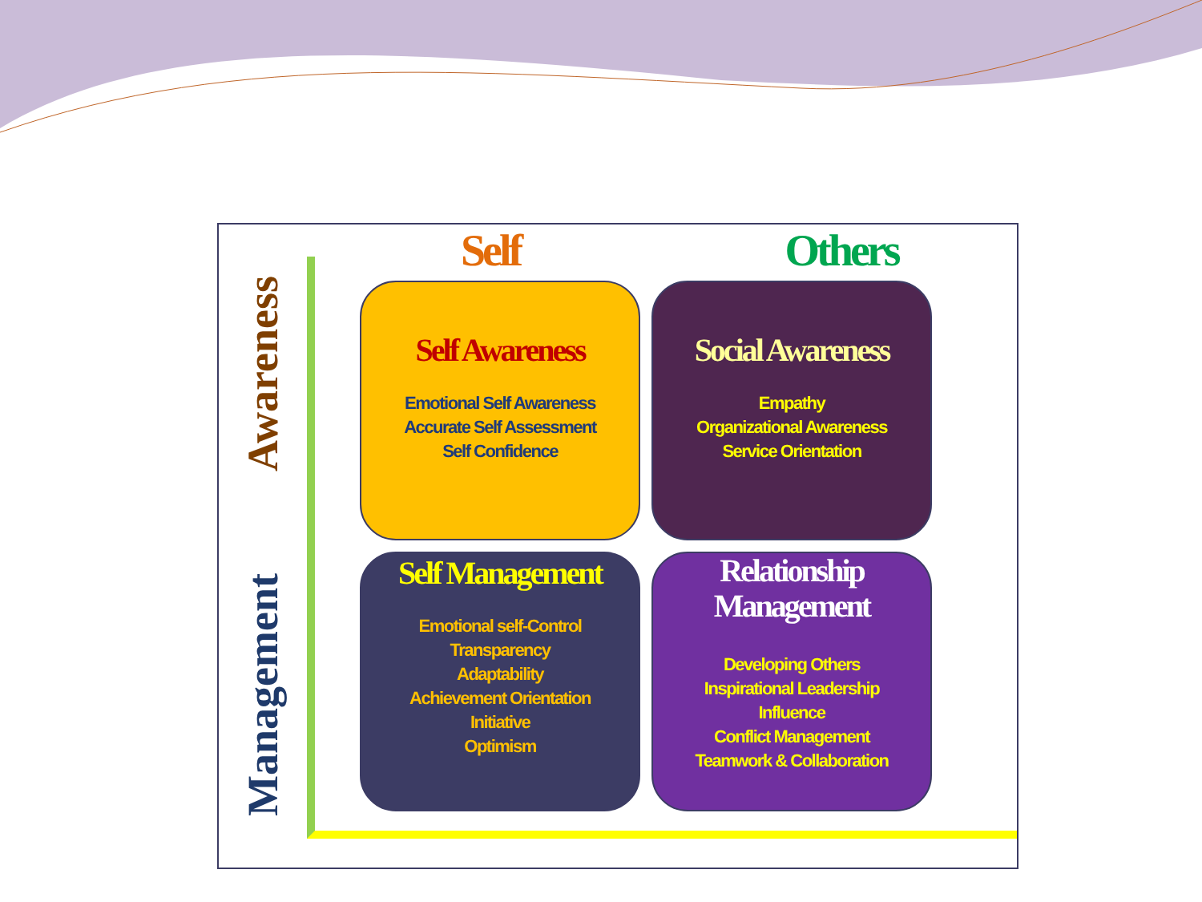Awareness
Management
Self Others
Self Awareness
Emotional Self Awareness
Accurate Self Assessment
Self Confidence
Social Awareness
Empathy
Organizational Awareness
Service Orientation
Self Management
Emotional self-Control
Transparency
Adaptability
Achievement Orientation
Initiative
Optimism
Relationship Management
Developing Others
Inspirational Leadership
Influence
Conflict Management
Teamwork & Collaboration